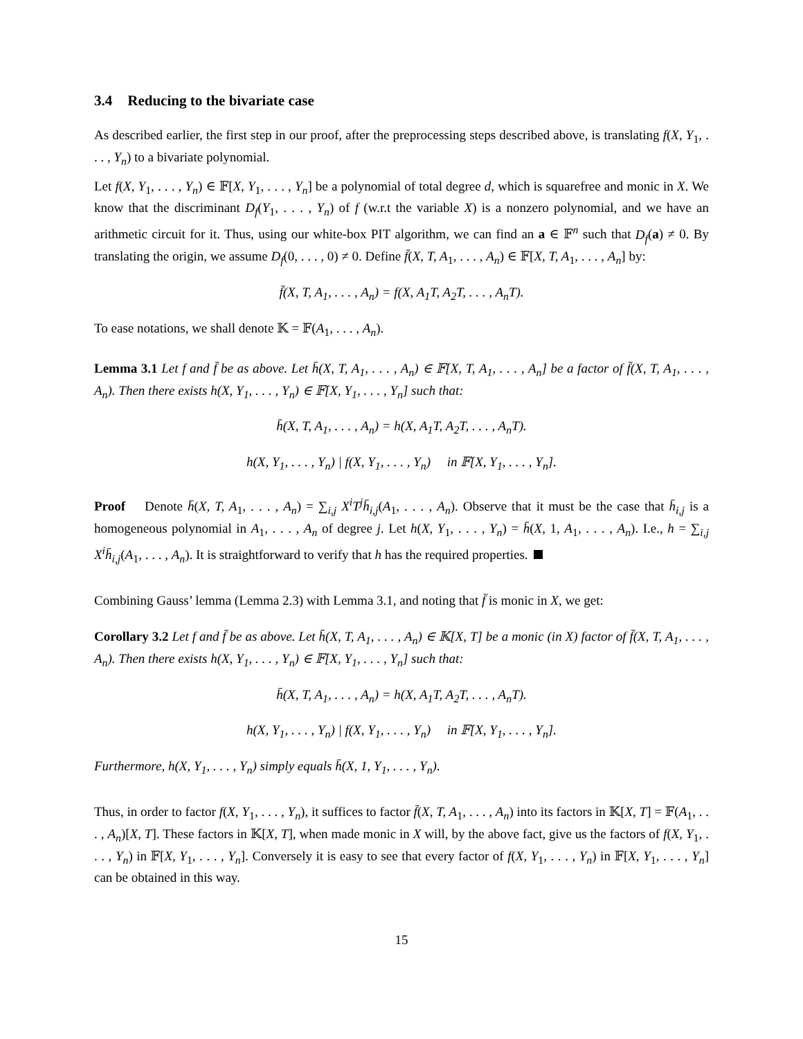3.4 Reducing to the bivariate case
As described earlier, the first step in our proof, after the preprocessing steps described above, is translating f(X, Y<sub>1</sub>, . . . , Y<sub>n</sub>) to a bivariate polynomial.
Let f(X, Y<sub>1</sub>, . . . , Y<sub>n</sub>) ∈ 𝔽[X, Y<sub>1</sub>, . . . , Y<sub>n</sub>] be a polynomial of total degree d, which is squarefree and monic in X. We know that the discriminant D<sub>f</sub>(Y<sub>1</sub>, . . . , Y<sub>n</sub>) of f (w.r.t the variable X) is a nonzero polynomial, and we have an arithmetic circuit for it. Thus, using our white-box PIT algorithm, we can find an a ∈ 𝔽<sup>n</sup> such that D<sub>f</sub>(a) ≠ 0. By translating the origin, we assume D<sub>f</sub>(0, . . . , 0) ≠ 0. Define f̄(X, T, A<sub>1</sub>, . . . , A<sub>n</sub>) ∈ 𝔽[X, T, A<sub>1</sub>, . . . , A<sub>n</sub>] by:
f̄(X, T, A<sub>1</sub>, . . . , A<sub>n</sub>) = f(X, A<sub>1</sub>T, A<sub>2</sub>T, . . . , A<sub>n</sub>T).
To ease notations, we shall denote 𝕂 = 𝔽(A<sub>1</sub>, . . . , A<sub>n</sub>).
Lemma 3.1 Let f and f̄ be as above. Let h̄(X, T, A<sub>1</sub>, . . . , A<sub>n</sub>) ∈ 𝔽[X, T, A<sub>1</sub>, . . . , A<sub>n</sub>] be a factor of f̄(X, T, A<sub>1</sub>, . . . , A<sub>n</sub>). Then there exists h(X, Y<sub>1</sub>, . . . , Y<sub>n</sub>) ∈ 𝔽[X, Y<sub>1</sub>, . . . , Y<sub>n</sub>] such that:
h̄(X, T, A<sub>1</sub>, . . . , A<sub>n</sub>) = h(X, A<sub>1</sub>T, A<sub>2</sub>T, . . . , A<sub>n</sub>T).
h(X, Y<sub>1</sub>, . . . , Y<sub>n</sub>) | f(X, Y<sub>1</sub>, . . . , Y<sub>n</sub>) in 𝔽[X, Y<sub>1</sub>, . . . , Y<sub>n</sub>].
Proof Denote h̄(X, T, A<sub>1</sub>, . . . , A<sub>n</sub>) = ∑<sub>i,j</sub> X<sup>i</sup>T<sup>j</sup>h̄<sub>i,j</sub>(A<sub>1</sub>, . . . , A<sub>n</sub>). Observe that it must be the case that h̄<sub>i,j</sub> is a homogeneous polynomial in A<sub>1</sub>, . . . , A<sub>n</sub> of degree j. Let h(X, Y<sub>1</sub>, . . . , Y<sub>n</sub>) = h̄(X, 1, A<sub>1</sub>, . . . , A<sub>n</sub>). I.e., h = ∑<sub>i,j</sub> X<sup>i</sup>h̄<sub>i,j</sub>(A<sub>1</sub>, . . . , A<sub>n</sub>). It is straightforward to verify that h has the required properties.
Combining Gauss’ lemma (Lemma 2.3) with Lemma 3.1, and noting that f̄ is monic in X, we get:
Corollary 3.2 Let f and f̄ be as above. Let h̄(X, T, A<sub>1</sub>, . . . , A<sub>n</sub>) ∈ 𝕂[X, T] be a monic (in X) factor of f̄(X, T, A<sub>1</sub>, . . . , A<sub>n</sub>). Then there exists h(X, Y<sub>1</sub>, . . . , Y<sub>n</sub>) ∈ 𝔽[X, Y<sub>1</sub>, . . . , Y<sub>n</sub>] such that:
h̄(X, T, A<sub>1</sub>, . . . , A<sub>n</sub>) = h(X, A<sub>1</sub>T, A<sub>2</sub>T, . . . , A<sub>n</sub>T).
h(X, Y<sub>1</sub>, . . . , Y<sub>n</sub>) | f(X, Y<sub>1</sub>, . . . , Y<sub>n</sub>) in 𝔽[X, Y<sub>1</sub>, . . . , Y<sub>n</sub>].
Furthermore, h(X, Y<sub>1</sub>, . . . , Y<sub>n</sub>) simply equals h̄(X, 1, Y<sub>1</sub>, . . . , Y<sub>n</sub>).
Thus, in order to factor f(X, Y<sub>1</sub>, . . . , Y<sub>n</sub>), it suffices to factor f̄(X, T, A<sub>1</sub>, . . . , A<sub>n</sub>) into its factors in 𝕂[X, T] = 𝔽(A<sub>1</sub>, . . . , A<sub>n</sub>)[X, T]. These factors in 𝕂[X, T], when made monic in X will, by the above fact, give us the factors of f(X, Y<sub>1</sub>, . . . , Y<sub>n</sub>) in 𝔽[X, Y<sub>1</sub>, . . . , Y<sub>n</sub>]. Conversely it is easy to see that every factor of f(X, Y<sub>1</sub>, . . . , Y<sub>n</sub>) in 𝔽[X, Y<sub>1</sub>, . . . , Y<sub>n</sub>] can be obtained in this way.
15